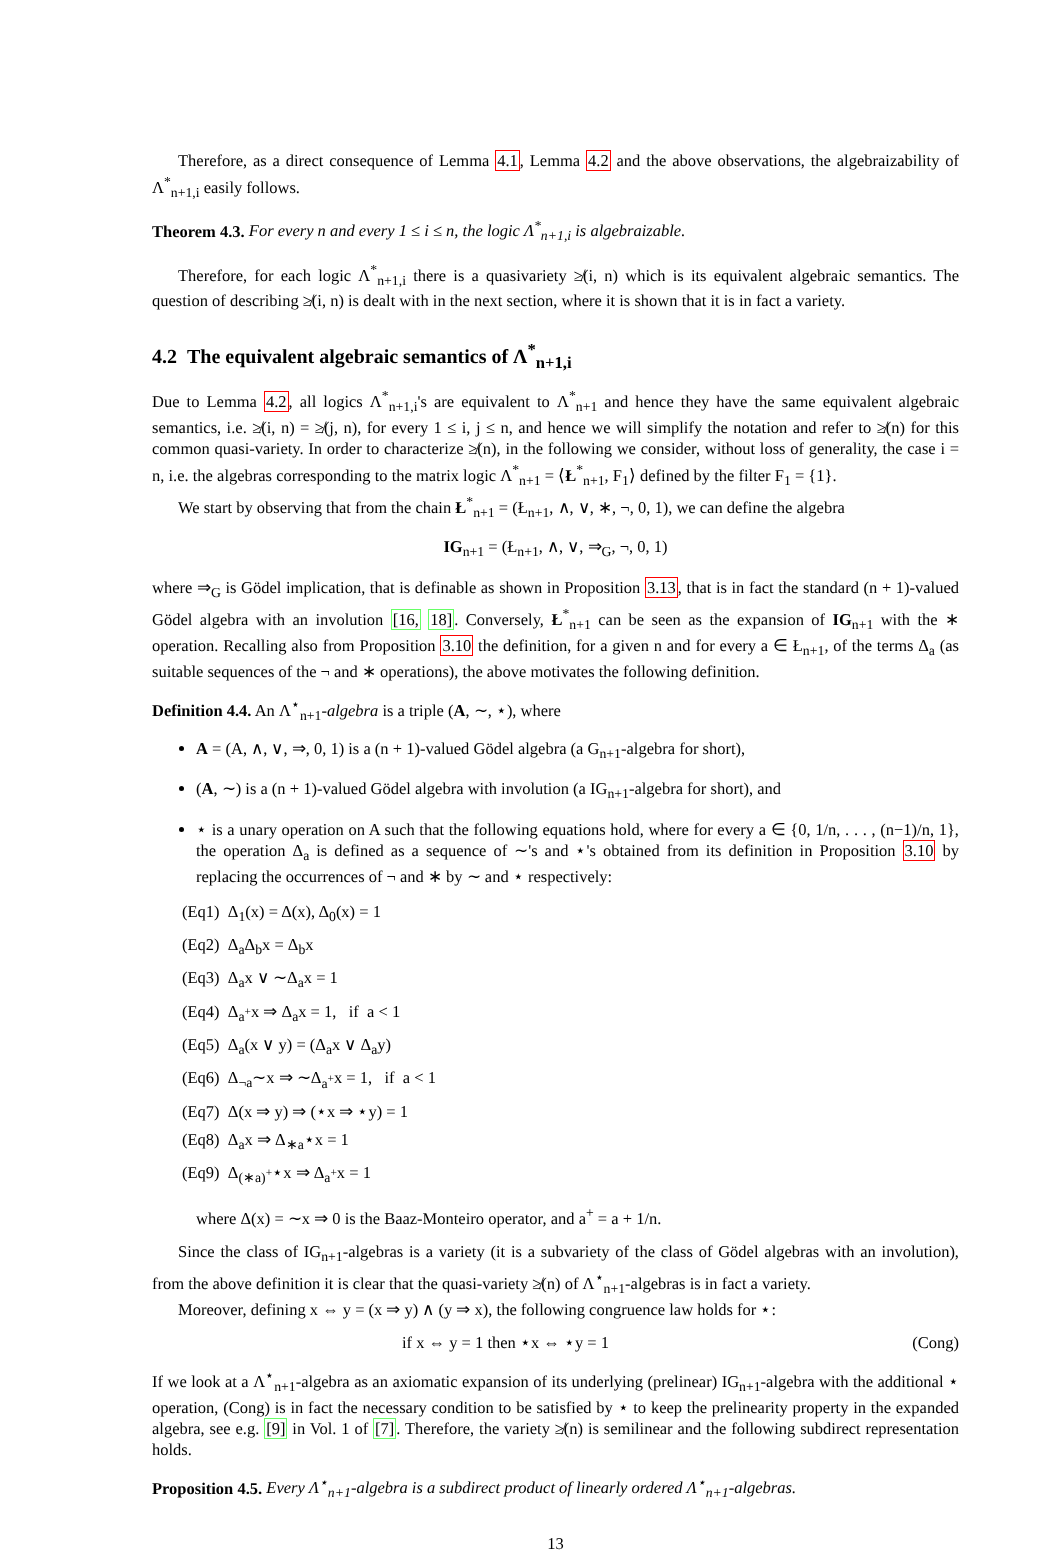Therefore, as a direct consequence of Lemma 4.1, Lemma 4.2 and the above observations, the algebraizability of Λ<sup>*</sup><sub>n+1,i</sub> easily follows.
Theorem 4.3. For every n and every 1 ≤ i ≤ n, the logic Λ<sup>*</sup><sub>n+1,i</sub> is algebraizable.
Therefore, for each logic Λ<sup>*</sup><sub>n+1,i</sub> there is a quasivariety ≱(i, n) which is its equivalent algebraic semantics. The question of describing ≱(i, n) is dealt with in the next section, where it is shown that it is in fact a variety.
4.2 The equivalent algebraic semantics of Λ<sup>*</sup><sub>n+1,i</sub>
Due to Lemma 4.2, all logics Λ<sup>*</sup><sub>n+1,i</sub>'s are equivalent to Λ<sup>*</sup><sub>n+1</sub> and hence they have the same equivalent algebraic semantics, i.e. ≱(i, n) = ≱(j, n), for every 1 ≤ i, j ≤ n, and hence we will simplify the notation and refer to ≱(n) for this common quasi-variety. In order to characterize ≱(n), in the following we consider, without loss of generality, the case i = n, i.e. the algebras corresponding to the matrix logic Λ<sup>*</sup><sub>n+1</sub> = ⟨Ł<sup>*</sup><sub>n+1</sub>, F<sub>1</sub>⟩ defined by the filter F<sub>1</sub> = {1}.
We start by observing that from the chain Ł<sup>*</sup><sub>n+1</sub> = (Ł<sub>n+1</sub>, ∧, ∨, ∗, ¬, 0, 1), we can define the algebra
IG<sub>n+1</sub> = (Ł<sub>n+1</sub>, ∧, ∨, ⇒<sub>G</sub>, ¬, 0, 1)
where ⇒<sub>G</sub> is Gödel implication, that is definable as shown in Proposition 3.13, that is in fact the standard (n + 1)-valued Gödel algebra with an involution [16, 18]. Conversely, Ł<sup>*</sup><sub>n+1</sub> can be seen as the expansion of IG<sub>n+1</sub> with the ∗ operation. Recalling also from Proposition 3.10 the definition, for a given n and for every a ∈ Ł<sub>n+1</sub>, of the terms Δ<sub>a</sub> (as suitable sequences of the ¬ and ∗ operations), the above motivates the following definition.
Definition 4.4. An Λ<sup>⋆</sup><sub>n+1</sub>-algebra is a triple (A, ∼, ⋆), where
A = (A, ∧, ∨, ⇒, 0, 1) is a (n + 1)-valued Gödel algebra (a G<sub>n+1</sub>-algebra for short),
(A, ∼) is a (n + 1)-valued Gödel algebra with involution (a IG<sub>n+1</sub>-algebra for short), and
⋆ is a unary operation on A such that the following equations hold, where for every a ∈ {0, 1/n, . . . , (n−1)/n, 1}, the operation Δ<sub>a</sub> is defined as a sequence of ∼'s and ⋆'s obtained from its definition in Proposition 3.10 by replacing the occurrences of ¬ and ∗ by ∼ and ⋆ respectively:
(Eq1) Δ<sub>1</sub>(x) = Δ(x), Δ<sub>0</sub>(x) = 1
(Eq2) Δ<sub>a</sub>Δ<sub>b</sub>x = Δ<sub>b</sub>x
(Eq3) Δ<sub>a</sub>x ∨ ∼Δ<sub>a</sub>x = 1
(Eq4) Δ<sub>a<sup>+</sup></sub>x ⇒ Δ<sub>a</sub>x = 1, if a < 1
(Eq5) Δ<sub>a</sub>(x ∨ y) = (Δ<sub>a</sub>x ∨ Δ<sub>a</sub>y)
(Eq6) Δ<sub>¬a</sub>∼x ⇒ ∼Δ<sub>a<sup>+</sup></sub>x = 1, if a < 1
(Eq7) Δ(x ⇒ y) ⇒ (⋆x ⇒ ⋆y) = 1
(Eq8) Δ<sub>a</sub>x ⇒ Δ<sub>∗a</sub>⋆x = 1
(Eq9) Δ<sub>(∗a)<sup>+</sup></sub>⋆x ⇒ Δ<sub>a<sup>+</sup></sub>x = 1
where Δ(x) = ∼x ⇒ 0 is the Baaz-Monteiro operator, and a<sup>+</sup> = a + 1/n.
Since the class of IG<sub>n+1</sub>-algebras is a variety (it is a subvariety of the class of Gödel algebras with an involution), from the above definition it is clear that the quasi-variety ≱(n) of Λ<sup>⋆</sup><sub>n+1</sub>-algebras is in fact a variety.
Moreover, defining x ⇔ y = (x ⇒ y) ∧ (y ⇒ x), the following congruence law holds for ⋆:
if x ⇔ y = 1 then ⋆x ⇔ ⋆y = 1 (Cong)
If we look at a Λ<sup>⋆</sup><sub>n+1</sub>-algebra as an axiomatic expansion of its underlying (prelinear) IG<sub>n+1</sub>-algebra with the additional ⋆ operation, (Cong) is in fact the necessary condition to be satisfied by ⋆ to keep the prelinearity property in the expanded algebra, see e.g. [9] in Vol. 1 of [7]. Therefore, the variety ≱(n) is semilinear and the following subdirect representation holds.
Proposition 4.5. Every Λ<sup>⋆</sup><sub>n+1</sub>-algebra is a subdirect product of linearly ordered Λ<sup>⋆</sup><sub>n+1</sub>-algebras.
13